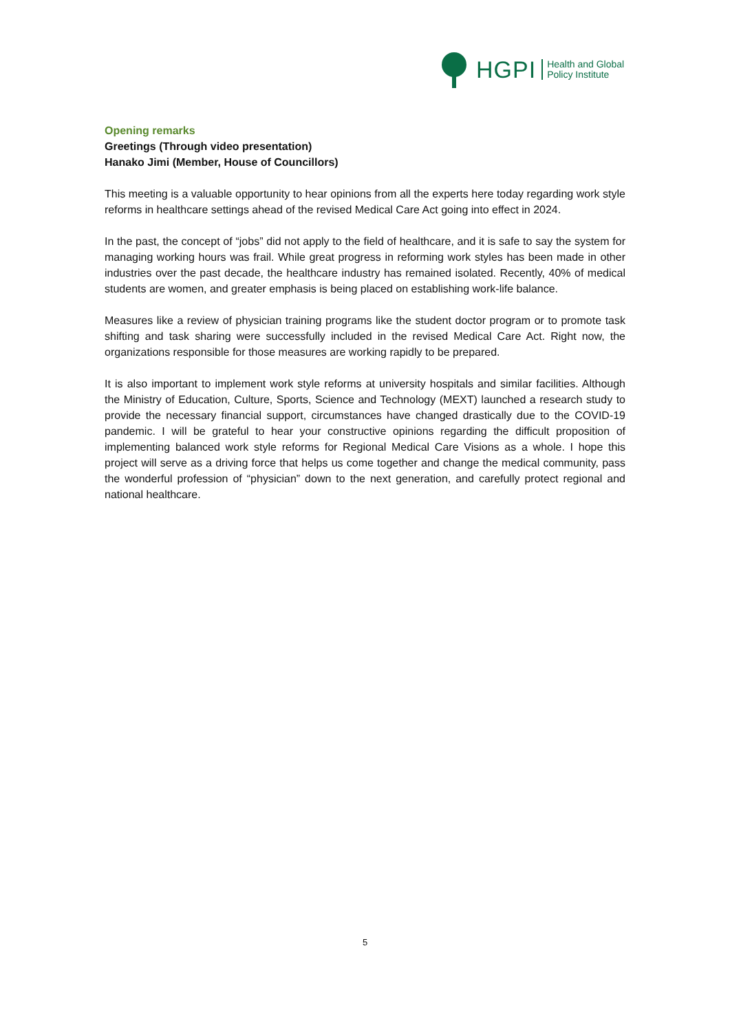HGPI Health and Global
Policy Institute
Opening remarks
Greetings (Through video presentation)
Hanako Jimi (Member, House of Councillors)
This meeting is a valuable opportunity to hear opinions from all the experts here today regarding work style reforms in healthcare settings ahead of the revised Medical Care Act going into effect in 2024.
In the past, the concept of “jobs” did not apply to the field of healthcare, and it is safe to say the system for managing working hours was frail. While great progress in reforming work styles has been made in other industries over the past decade, the healthcare industry has remained isolated. Recently, 40% of medical students are women, and greater emphasis is being placed on establishing work-life balance.
Measures like a review of physician training programs like the student doctor program or to promote task shifting and task sharing were successfully included in the revised Medical Care Act. Right now, the organizations responsible for those measures are working rapidly to be prepared.
It is also important to implement work style reforms at university hospitals and similar facilities. Although the Ministry of Education, Culture, Sports, Science and Technology (MEXT) launched a research study to provide the necessary financial support, circumstances have changed drastically due to the COVID-19 pandemic. I will be grateful to hear your constructive opinions regarding the difficult proposition of implementing balanced work style reforms for Regional Medical Care Visions as a whole. I hope this project will serve as a driving force that helps us come together and change the medical community, pass the wonderful profession of “physician” down to the next generation, and carefully protect regional and national healthcare.
5